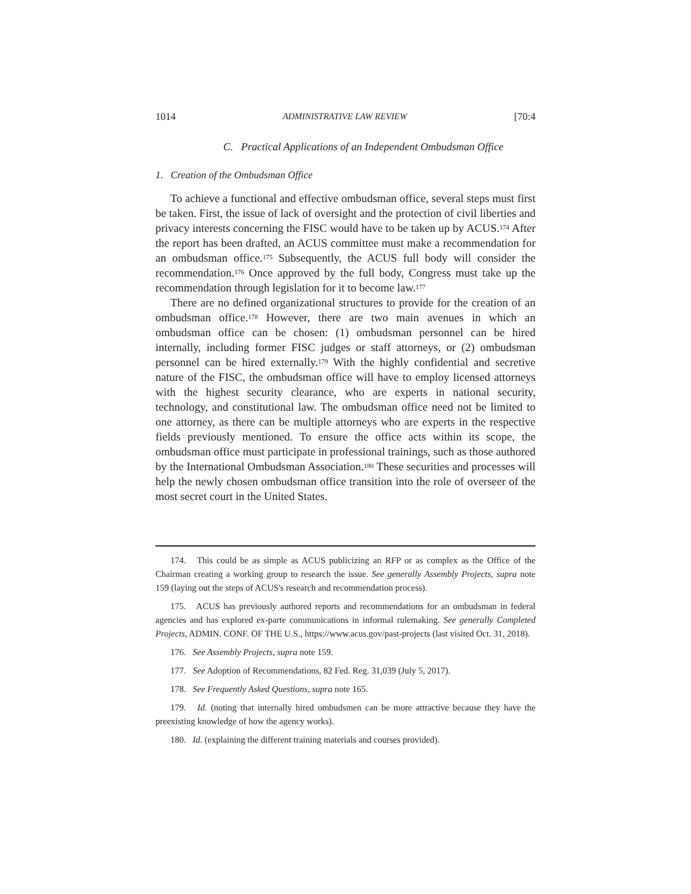1014 ADMINISTRATIVE LAW REVIEW [70:4
C. Practical Applications of an Independent Ombudsman Office
1. Creation of the Ombudsman Office
To achieve a functional and effective ombudsman office, several steps must first be taken. First, the issue of lack of oversight and the protection of civil liberties and privacy interests concerning the FISC would have to be taken up by ACUS.<sup>174</sup> After the report has been drafted, an ACUS committee must make a recommendation for an ombudsman office.<sup>175</sup> Subsequently, the ACUS full body will consider the recommendation.<sup>176</sup> Once approved by the full body, Congress must take up the recommendation through legislation for it to become law.<sup>177</sup>
There are no defined organizational structures to provide for the creation of an ombudsman office.<sup>178</sup> However, there are two main avenues in which an ombudsman office can be chosen: (1) ombudsman personnel can be hired internally, including former FISC judges or staff attorneys, or (2) ombudsman personnel can be hired externally.<sup>179</sup> With the highly confidential and secretive nature of the FISC, the ombudsman office will have to employ licensed attorneys with the highest security clearance, who are experts in national security, technology, and constitutional law. The ombudsman office need not be limited to one attorney, as there can be multiple attorneys who are experts in the respective fields previously mentioned. To ensure the office acts within its scope, the ombudsman office must participate in professional trainings, such as those authored by the International Ombudsman Association.<sup>180</sup> These securities and processes will help the newly chosen ombudsman office transition into the role of overseer of the most secret court in the United States.
174. This could be as simple as ACUS publicizing an RFP or as complex as the Office of the Chairman creating a working group to research the issue. See generally Assembly Projects, supra note 159 (laying out the steps of ACUS's research and recommendation process).
175. ACUS has previously authored reports and recommendations for an ombudsman in federal agencies and has explored ex-parte communications in informal rulemaking. See generally Completed Projects, ADMIN. CONF. OF THE U.S., https://www.acus.gov/past-projects (last visited Oct. 31, 2018).
176. See Assembly Projects, supra note 159.
177. See Adoption of Recommendations, 82 Fed. Reg. 31,039 (July 5, 2017).
178. See Frequently Asked Questions, supra note 165.
179. Id. (noting that internally hired ombudsmen can be more attractive because they have the preexisting knowledge of how the agency works).
180. Id. (explaining the different training materials and courses provided).